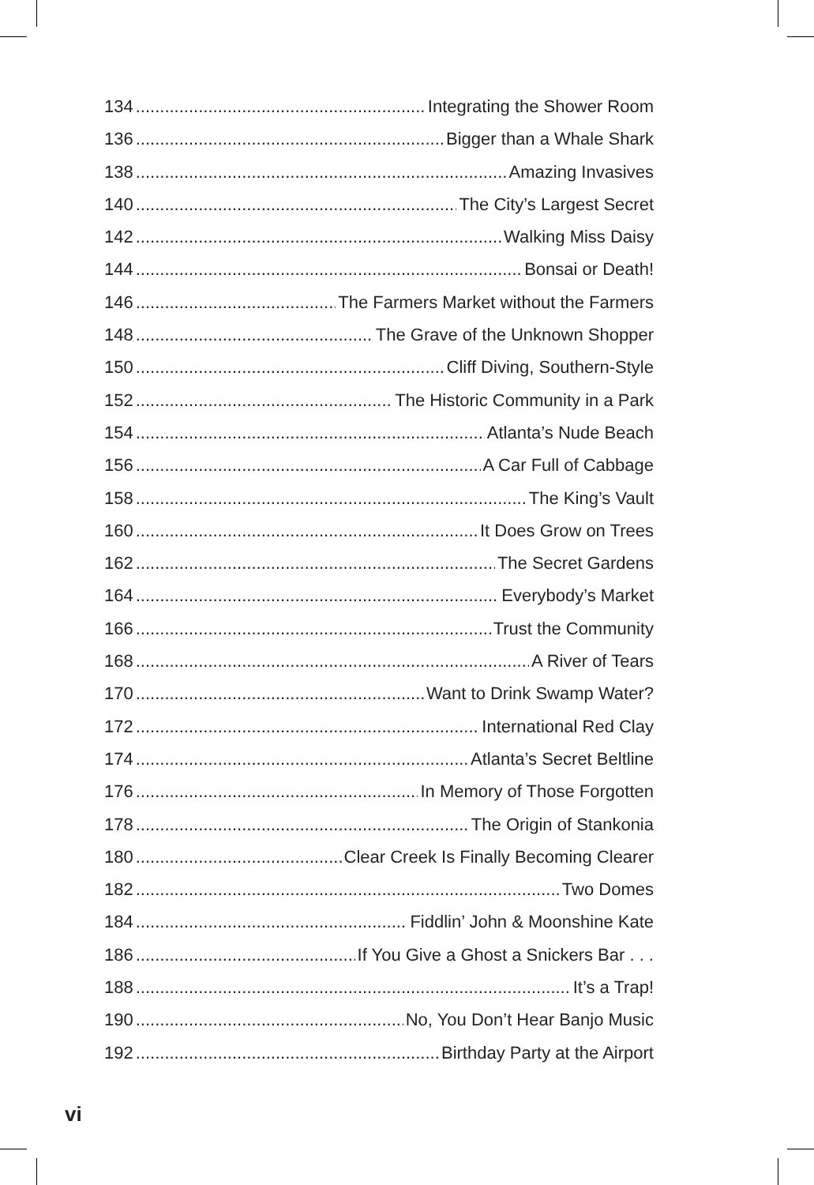134 Integrating the Shower Room
136 Bigger than a Whale Shark
138 Amazing Invasives
140 The City’s Largest Secret
142 Walking Miss Daisy
144 Bonsai or Death!
146 The Farmers Market without the Farmers
148 The Grave of the Unknown Shopper
150 Cliff Diving, Southern-Style
152 The Historic Community in a Park
154 Atlanta’s Nude Beach
156 A Car Full of Cabbage
158 The King’s Vault
160 It Does Grow on Trees
162 The Secret Gardens
164 Everybody’s Market
166 Trust the Community
168 A River of Tears
170 Want to Drink Swamp Water?
172 International Red Clay
174 Atlanta’s Secret Beltline
176 In Memory of Those Forgotten
178 The Origin of Stankonia
180 Clear Creek Is Finally Becoming Clearer
182 Two Domes
184 Fiddlin’ John & Moonshine Kate
186 If You Give a Ghost a Snickers Bar . . .
188 It’s a Trap!
190 No, You Don’t Hear Banjo Music
192 Birthday Party at the Airport
vi